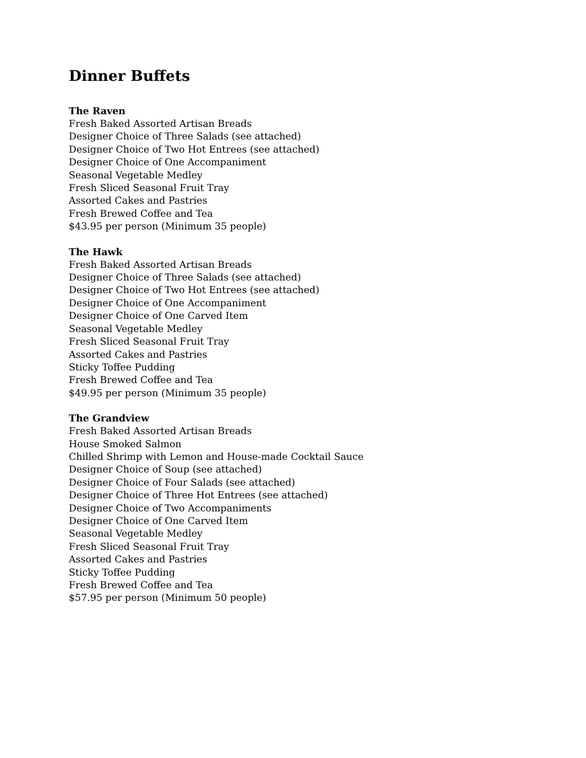Dinner Buffets
The Raven
Fresh Baked Assorted Artisan Breads
Designer Choice of Three Salads (see attached)
Designer Choice of Two Hot Entrees (see attached)
Designer Choice of One Accompaniment
Seasonal Vegetable Medley
Fresh Sliced Seasonal Fruit Tray
Assorted Cakes and Pastries
Fresh Brewed Coffee and Tea
$43.95 per person (Minimum 35 people)
The Hawk
Fresh Baked Assorted Artisan Breads
Designer Choice of Three Salads (see attached)
Designer Choice of Two Hot Entrees (see attached)
Designer Choice of One Accompaniment
Designer Choice of One Carved Item
Seasonal Vegetable Medley
Fresh Sliced Seasonal Fruit Tray
Assorted Cakes and Pastries
Sticky Toffee Pudding
Fresh Brewed Coffee and Tea
$49.95 per person (Minimum 35 people)
The Grandview
Fresh Baked Assorted Artisan Breads
House Smoked Salmon
Chilled Shrimp with Lemon and House-made Cocktail Sauce
Designer Choice of Soup (see attached)
Designer Choice of Four Salads (see attached)
Designer Choice of Three Hot Entrees (see attached)
Designer Choice of Two Accompaniments
Designer Choice of One Carved Item
Seasonal Vegetable Medley
Fresh Sliced Seasonal Fruit Tray
Assorted Cakes and Pastries
Sticky Toffee Pudding
Fresh Brewed Coffee and Tea
$57.95 per person (Minimum 50 people)